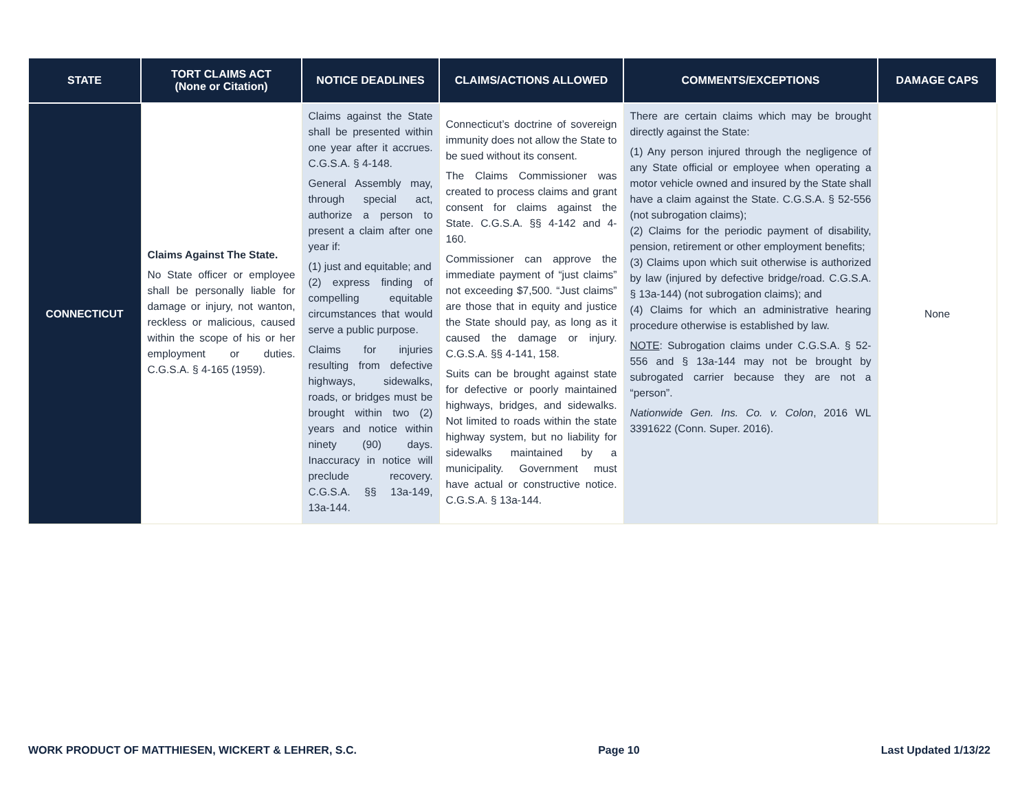| STATE | TORT CLAIMS ACT (None or Citation) | NOTICE DEADLINES | CLAIMS/ACTIONS ALLOWED | COMMENTS/EXCEPTIONS | DAMAGE CAPS |
| --- | --- | --- | --- | --- | --- |
| CONNECTICUT | Claims Against The State. No State officer or employee shall be personally liable for damage or injury, not wanton, reckless or malicious, caused within the scope of his or her employment or duties. C.G.S.A. § 4-165 (1959). | Claims against the State shall be presented within one year after it accrues. C.G.S.A. § 4-148. General Assembly may, through special act, authorize a person to present a claim after one year if: (1) just and equitable; and (2) express finding of compelling equitable circumstances that would serve a public purpose. Claims for injuries resulting from defective highways, sidewalks, roads, or bridges must be brought within two (2) years and notice within ninety (90) days. Inaccuracy in notice will preclude recovery. C.G.S.A. §§ 13a-149, 13a-144. | Connecticut’s doctrine of sovereign immunity does not allow the State to be sued without its consent. The Claims Commissioner was created to process claims and grant consent for claims against the State. C.G.S.A. §§ 4-142 and 4-160. Commissioner can approve the immediate payment of “just claims” not exceeding $7,500. “Just claims” are those that in equity and justice the State should pay, as long as it caused the damage or injury. C.G.S.A. §§ 4-141, 158. Suits can be brought against state for defective or poorly maintained highways, bridges, and sidewalks. Not limited to roads within the state highway system, but no liability for sidewalks maintained by a municipality. Government must have actual or constructive notice. C.G.S.A. § 13a-144. | There are certain claims which may be brought directly against the State: (1) Any person injured through the negligence of any State official or employee when operating a motor vehicle owned and insured by the State shall have a claim against the State. C.G.S.A. § 52-556 (not subrogation claims); (2) Claims for the periodic payment of disability, pension, retirement or other employment benefits; (3) Claims upon which suit otherwise is authorized by law (injured by defective bridge/road. C.G.S.A. § 13a-144) (not subrogation claims); and (4) Claims for which an administrative hearing procedure otherwise is established by law. NOTE : Subrogation claims under C.G.S.A. § 52-556 and § 13a-144 may not be brought by subrogated carrier because they are not a “person”. Nationwide Gen. Ins. Co. v. Colon , 2016 WL 3391622 (Conn. Super. 2016). | None |
WORK PRODUCT OF MATTHIESEN, WICKERT & LEHRER, S.C. Page 10 Last Updated 1/13/22